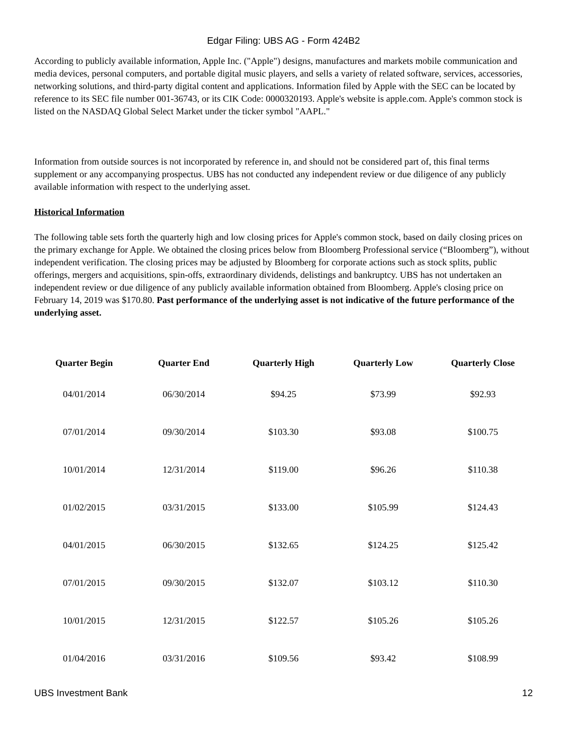Edgar Filing: UBS AG - Form 424B2
According to publicly available information, Apple Inc. ("Apple") designs, manufactures and markets mobile communication and media devices, personal computers, and portable digital music players, and sells a variety of related software, services, accessories, networking solutions, and third-party digital content and applications. Information filed by Apple with the SEC can be located by reference to its SEC file number 001-36743, or its CIK Code: 0000320193. Apple's website is apple.com. Apple's common stock is listed on the NASDAQ Global Select Market under the ticker symbol "AAPL."
Information from outside sources is not incorporated by reference in, and should not be considered part of, this final terms supplement or any accompanying prospectus. UBS has not conducted any independent review or due diligence of any publicly available information with respect to the underlying asset.
Historical Information
The following table sets forth the quarterly high and low closing prices for Apple's common stock, based on daily closing prices on the primary exchange for Apple. We obtained the closing prices below from Bloomberg Professional service (“Bloomberg”), without independent verification. The closing prices may be adjusted by Bloomberg for corporate actions such as stock splits, public offerings, mergers and acquisitions, spin-offs, extraordinary dividends, delistings and bankruptcy. UBS has not undertaken an independent review or due diligence of any publicly available information obtained from Bloomberg. Apple's closing price on February 14, 2019 was $170.80. Past performance of the underlying asset is not indicative of the future performance of the underlying asset.
| Quarter Begin | Quarter End | Quarterly High | Quarterly Low | Quarterly Close |
| --- | --- | --- | --- | --- |
| 04/01/2014 | 06/30/2014 | $94.25 | $73.99 | $92.93 |
| 07/01/2014 | 09/30/2014 | $103.30 | $93.08 | $100.75 |
| 10/01/2014 | 12/31/2014 | $119.00 | $96.26 | $110.38 |
| 01/02/2015 | 03/31/2015 | $133.00 | $105.99 | $124.43 |
| 04/01/2015 | 06/30/2015 | $132.65 | $124.25 | $125.42 |
| 07/01/2015 | 09/30/2015 | $132.07 | $103.12 | $110.30 |
| 10/01/2015 | 12/31/2015 | $122.57 | $105.26 | $105.26 |
| 01/04/2016 | 03/31/2016 | $109.56 | $93.42 | $108.99 |
UBS Investment Bank 12